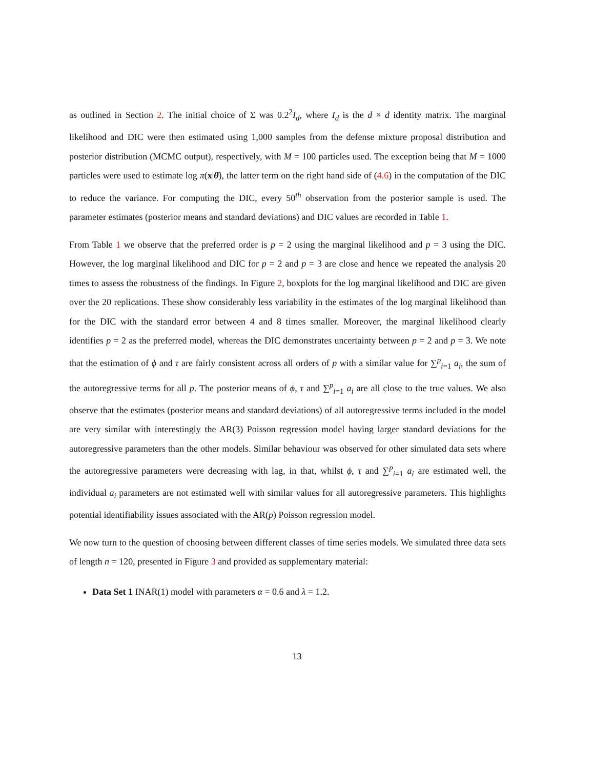as outlined in Section 2. The initial choice of Σ was 0.2<sup>2</sup>I<sub>d</sub>, where I<sub>d</sub> is the d × d identity matrix. The marginal likelihood and DIC were then estimated using 1,000 samples from the defense mixture proposal distribution and posterior distribution (MCMC output), respectively, with M = 100 particles used. The exception being that M = 1000 particles were used to estimate log π(x|θ̄), the latter term on the right hand side of (4.6) in the computation of the DIC to reduce the variance. For computing the DIC, every 50<sup>th</sup> observation from the posterior sample is used. The parameter estimates (posterior means and standard deviations) and DIC values are recorded in Table 1.
From Table 1 we observe that the preferred order is p = 2 using the marginal likelihood and p = 3 using the DIC. However, the log marginal likelihood and DIC for p = 2 and p = 3 are close and hence we repeated the analysis 20 times to assess the robustness of the findings. In Figure 2, boxplots for the log marginal likelihood and DIC are given over the 20 replications. These show considerably less variability in the estimates of the log marginal likelihood than for the DIC with the standard error between 4 and 8 times smaller. Moreover, the marginal likelihood clearly identifies p = 2 as the preferred model, whereas the DIC demonstrates uncertainty between p = 2 and p = 3. We note that the estimation of ϕ and τ are fairly consistent across all orders of p with a similar value for ∑<sup>p</sup><sub>i=1</sub> a<sub>i</sub>, the sum of the autoregressive terms for all p. The posterior means of ϕ, τ and ∑<sup>p</sup><sub>i=1</sub> a<sub>i</sub> are all close to the true values. We also observe that the estimates (posterior means and standard deviations) of all autoregressive terms included in the model are very similar with interestingly the AR(3) Poisson regression model having larger standard deviations for the autoregressive parameters than the other models. Similar behaviour was observed for other simulated data sets where the autoregressive parameters were decreasing with lag, in that, whilst ϕ, τ and ∑<sup>p</sup><sub>i=1</sub> a<sub>i</sub> are estimated well, the individual a<sub>i</sub> parameters are not estimated well with similar values for all autoregressive parameters. This highlights potential identifiability issues associated with the AR(p) Poisson regression model.
We now turn to the question of choosing between different classes of time series models. We simulated three data sets of length n = 120, presented in Figure 3 and provided as supplementary material:
Data Set 1 INAR(1) model with parameters α = 0.6 and λ = 1.2.
13